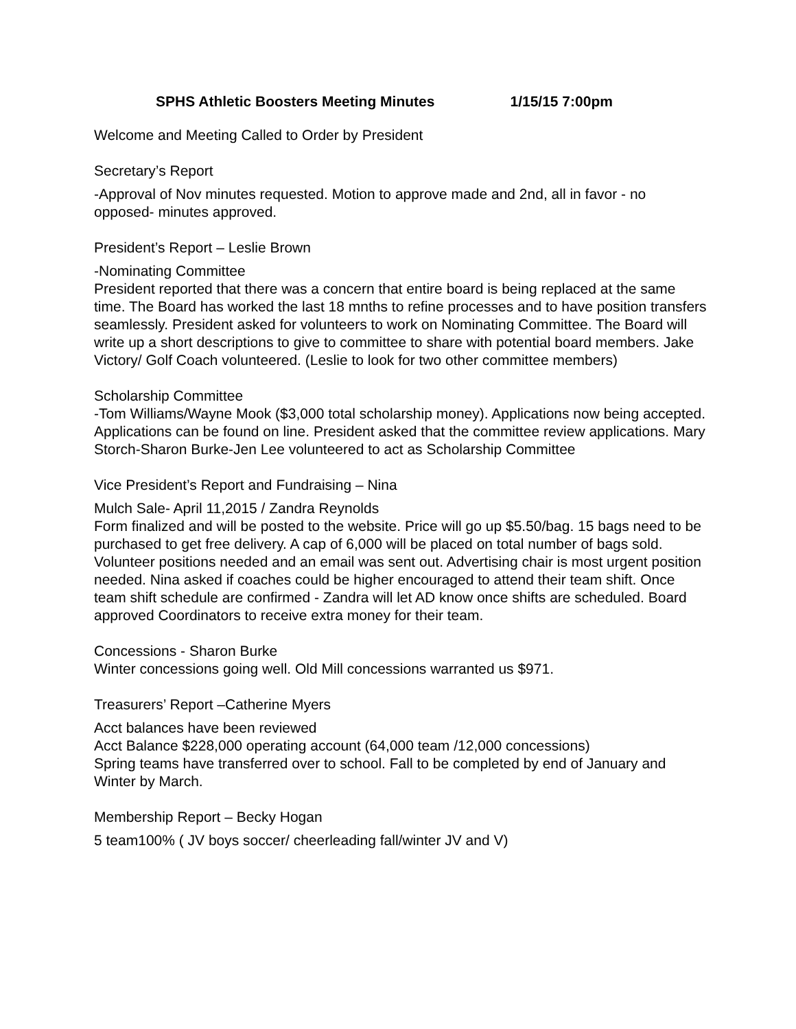SPHS Athletic Boosters Meeting Minutes 1/15/15 7:00pm
Welcome and Meeting Called to Order by President
Secretary’s Report
-Approval of Nov minutes requested. Motion to approve made and 2nd, all in favor - no opposed- minutes approved.
President’s Report – Leslie Brown
-Nominating Committee
President reported that there was a concern that entire board is being replaced at the same time. The Board has worked the last 18 mnths to refine processes and to have position transfers seamlessly. President asked for volunteers to work on Nominating Committee. The Board will write up a short descriptions to give to committee to share with potential board members. Jake Victory/ Golf Coach volunteered. (Leslie to look for two other committee members)
Scholarship Committee
-Tom Williams/Wayne Mook ($3,000 total scholarship money). Applications now being accepted. Applications can be found on line. President asked that the committee review applications. Mary Storch-Sharon Burke-Jen Lee volunteered to act as Scholarship Committee
Vice President’s Report and Fundraising – Nina
Mulch Sale- April 11,2015 / Zandra Reynolds
Form finalized and will be posted to the website. Price will go up $5.50/bag. 15 bags need to be purchased to get free delivery. A cap of 6,000 will be placed on total number of bags sold. Volunteer positions needed and an email was sent out. Advertising chair is most urgent position needed. Nina asked if coaches could be higher encouraged to attend their team shift. Once team shift schedule are confirmed - Zandra will let AD know once shifts are scheduled. Board approved Coordinators to receive extra money for their team.
Concessions - Sharon Burke
Winter concessions going well. Old Mill concessions warranted us $971.
Treasurers’ Report –Catherine Myers
Acct balances have been reviewed
Acct Balance $228,000 operating account (64,000 team /12,000 concessions)
Spring teams have transferred over to school. Fall to be completed by end of January and Winter by March.
Membership Report – Becky Hogan
5 team100% ( JV boys soccer/ cheerleading fall/winter JV and V)